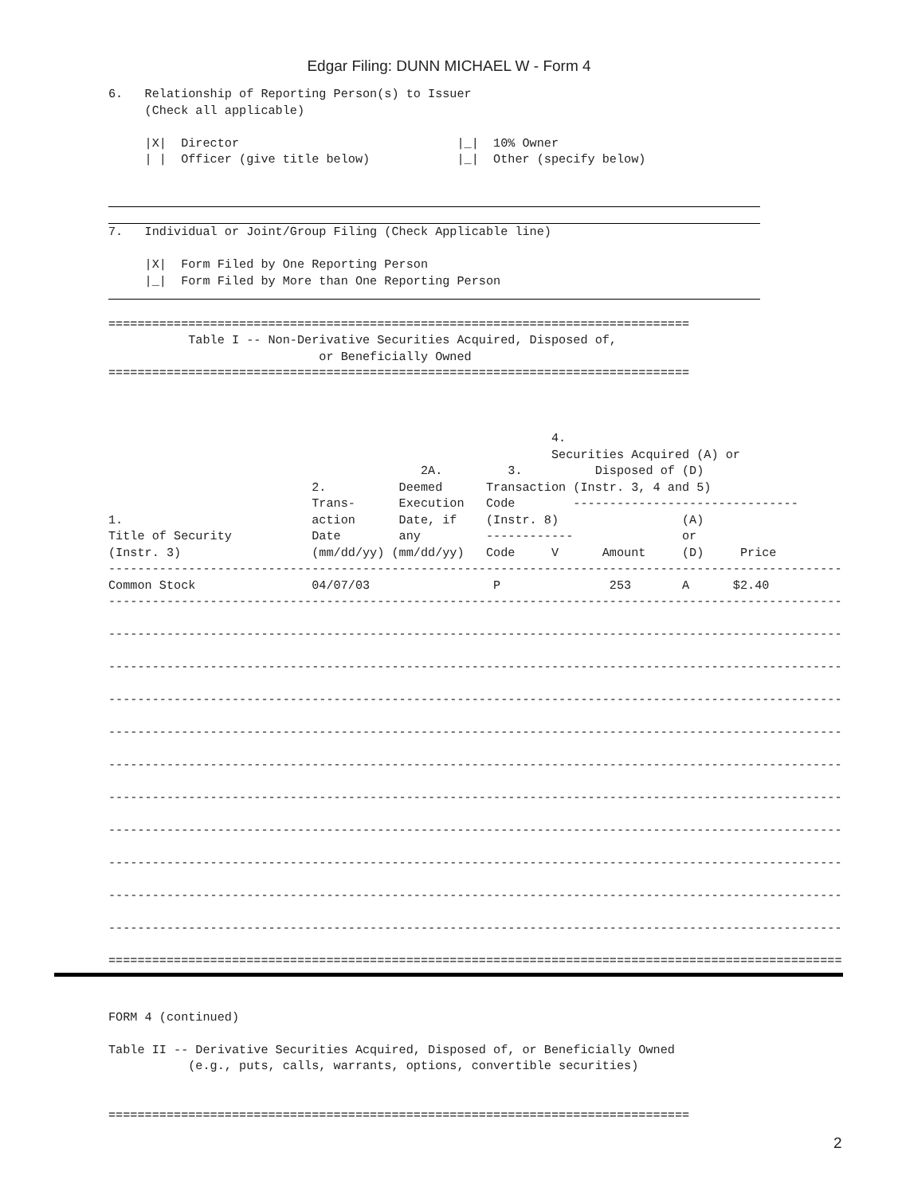Edgar Filing: DUNN MICHAEL W - Form 4
6.   Relationship of Reporting Person(s) to Issuer
     (Check all applicable)

     |X|  Director                              |_|  10% Owner
     | |  Officer (give title below)            |_|  Other (specify below)
7.   Individual or Joint/Group Filing (Check Applicable line)

     |X|  Form Filed by One Reporting Person
     |_|  Form Filed by More than One Reporting Person
================================================================================
           Table I -- Non-Derivative Securities Acquired, Disposed of,
                             or Beneficially Owned
================================================================================



                                                             4.
                                                             Securities Acquired (A) or
                                           2A.         3.          Disposed of (D)
                            2.          Deemed      Transaction (Instr. 3, 4 and 5)
                            Trans-      Execution   Code        -------------------------------
1.                          action      Date, if    (Instr. 8)                 (A)
Title of Security           Date        any         ------------               or
(Instr. 3)                  (mm/dd/yy) (mm/dd/yy)   Code     V      Amount     (D)     Price
-----------------------------------------------------------------------------------------------------
Common Stock                04/07/03                 P               253       A      $2.40
-----------------------------------------------------------------------------------------------------

-----------------------------------------------------------------------------------------------------

-----------------------------------------------------------------------------------------------------

-----------------------------------------------------------------------------------------------------

-----------------------------------------------------------------------------------------------------

-----------------------------------------------------------------------------------------------------

-----------------------------------------------------------------------------------------------------

-----------------------------------------------------------------------------------------------------

-----------------------------------------------------------------------------------------------------

-----------------------------------------------------------------------------------------------------

-----------------------------------------------------------------------------------------------------

=====================================================================================================
FORM 4 (continued)

Table II -- Derivative Securities Acquired, Disposed of, or Beneficially Owned
           (e.g., puts, calls, warrants, options, convertible securities)


================================================================================
2